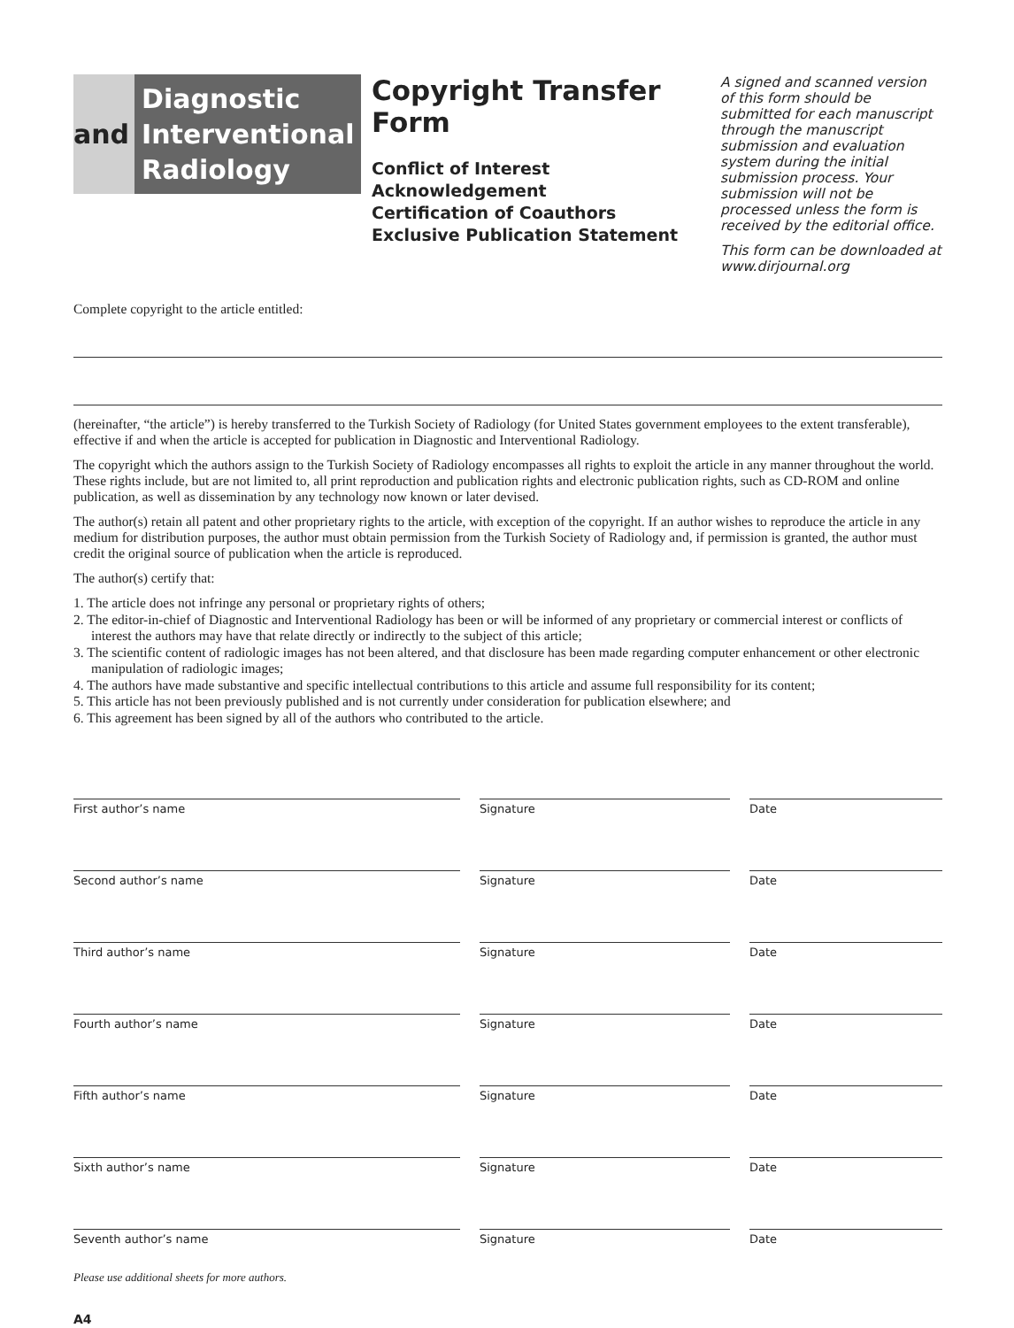and
Diagnostic
Interventional
Radiology
Copyright Transfer Form
Conflict of Interest Acknowledgement
Certification of Coauthors
Exclusive Publication Statement
A signed and scanned version of this form should be submitted for each manuscript through the manuscript submission and evaluation system during the initial submission process. Your submission will not be processed unless the form is received by the editorial office.
This form can be downloaded at www.dirjournal.org
Complete copyright to the article entitled:
(hereinafter, “the article”) is hereby transferred to the Turkish Society of Radiology (for United States government employees to the extent transferable), effective if and when the article is accepted for publication in Diagnostic and Interventional Radiology.
The copyright which the authors assign to the Turkish Society of Radiology encompasses all rights to exploit the article in any manner throughout the world. These rights include, but are not limited to, all print reproduction and publication rights and electronic publication rights, such as CD-ROM and online publication, as well as dissemination by any technology now known or later devised.
The author(s) retain all patent and other proprietary rights to the article, with exception of the copyright. If an author wishes to reproduce the article in any medium for distribution purposes, the author must obtain permission from the Turkish Society of Radiology and, if permission is granted, the author must credit the original source of publication when the article is reproduced.
The author(s) certify that:
1. The article does not infringe any personal or proprietary rights of others;
2. The editor-in-chief of Diagnostic and Interventional Radiology has been or will be informed of any proprietary or commercial interest or conflicts of interest the authors may have that relate directly or indirectly to the subject of this article;
3. The scientific content of radiologic images has not been altered, and that disclosure has been made regarding computer enhancement or other electronic manipulation of radiologic images;
4. The authors have made substantive and specific intellectual contributions to this article and assume full responsibility for its content;
5. This article has not been previously published and is not currently under consideration for publication elsewhere; and
6. This agreement has been signed by all of the authors who contributed to the article.
First author’s name Signature Date
Second author’s name Signature Date
Third author’s name Signature Date
Fourth author’s name Signature Date
Fifth author’s name Signature Date
Sixth author’s name Signature Date
Seventh author’s name Signature Date
Please use additional sheets for more authors.
A4